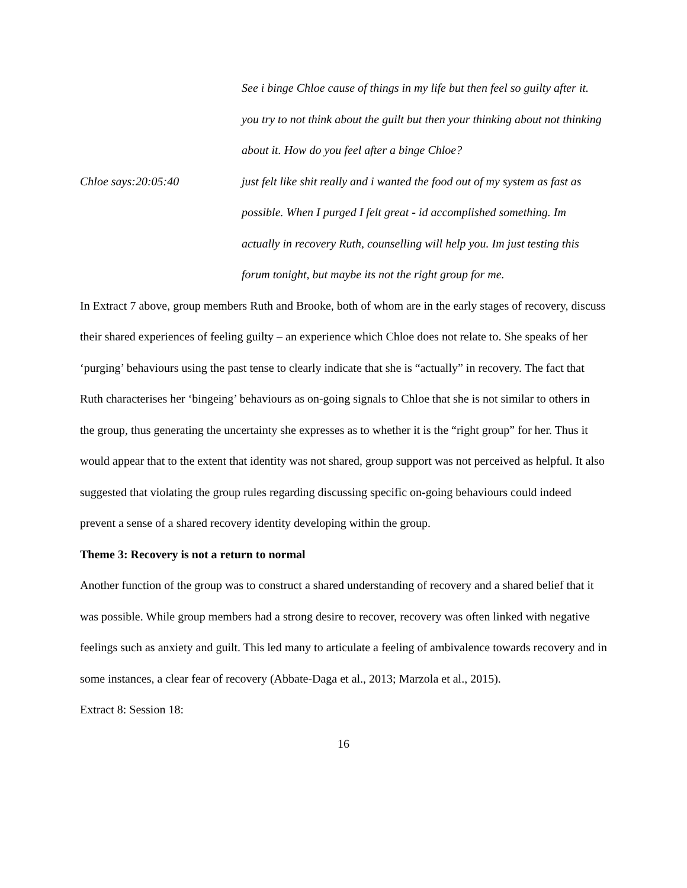See i binge Chloe cause of things in my life but then feel so guilty after it. you try to not think about the guilt but then your thinking about not thinking about it. How do you feel after a binge Chloe?
Chloe says:20:05:40 just felt like shit really and i wanted the food out of my system as fast as possible. When I purged I felt great - id accomplished something. Im actually in recovery Ruth, counselling will help you. Im just testing this forum tonight, but maybe its not the right group for me.
In Extract 7 above, group members Ruth and Brooke, both of whom are in the early stages of recovery, discuss their shared experiences of feeling guilty – an experience which Chloe does not relate to. She speaks of her ‘purging’ behaviours using the past tense to clearly indicate that she is “actually” in recovery. The fact that Ruth characterises her ‘bingeing’ behaviours as on-going signals to Chloe that she is not similar to others in the group, thus generating the uncertainty she expresses as to whether it is the “right group” for her. Thus it would appear that to the extent that identity was not shared, group support was not perceived as helpful. It also suggested that violating the group rules regarding discussing specific on-going behaviours could indeed prevent a sense of a shared recovery identity developing within the group.
Theme 3: Recovery is not a return to normal
Another function of the group was to construct a shared understanding of recovery and a shared belief that it was possible. While group members had a strong desire to recover, recovery was often linked with negative feelings such as anxiety and guilt. This led many to articulate a feeling of ambivalence towards recovery and in some instances, a clear fear of recovery (Abbate-Daga et al., 2013; Marzola et al., 2015).
Extract 8: Session 18:
16